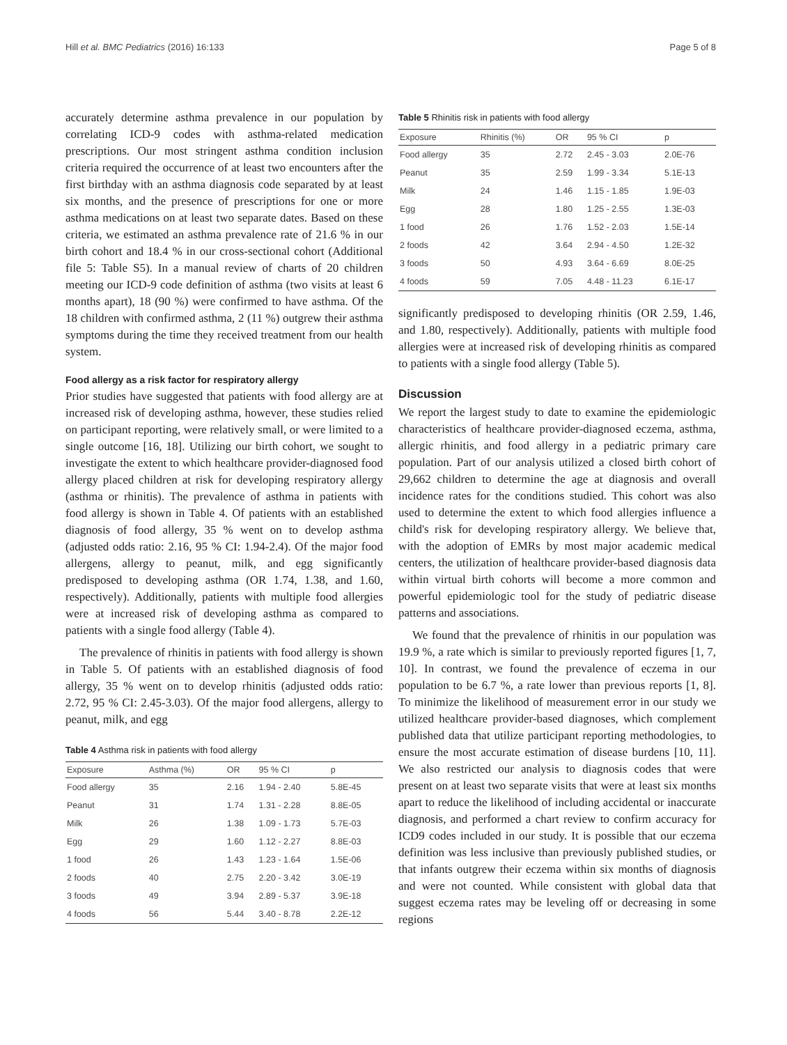Hill et al. BMC Pediatrics (2016) 16:133 Page 5 of 8
accurately determine asthma prevalence in our population by correlating ICD-9 codes with asthma-related medication prescriptions. Our most stringent asthma condition inclusion criteria required the occurrence of at least two encounters after the first birthday with an asthma diagnosis code separated by at least six months, and the presence of prescriptions for one or more asthma medications on at least two separate dates. Based on these criteria, we estimated an asthma prevalence rate of 21.6 % in our birth cohort and 18.4 % in our cross-sectional cohort (Additional file 5: Table S5). In a manual review of charts of 20 children meeting our ICD-9 code definition of asthma (two visits at least 6 months apart), 18 (90 %) were confirmed to have asthma. Of the 18 children with confirmed asthma, 2 (11 %) outgrew their asthma symptoms during the time they received treatment from our health system.
Food allergy as a risk factor for respiratory allergy
Prior studies have suggested that patients with food allergy are at increased risk of developing asthma, however, these studies relied on participant reporting, were relatively small, or were limited to a single outcome [16, 18]. Utilizing our birth cohort, we sought to investigate the extent to which healthcare provider-diagnosed food allergy placed children at risk for developing respiratory allergy (asthma or rhinitis). The prevalence of asthma in patients with food allergy is shown in Table 4. Of patients with an established diagnosis of food allergy, 35 % went on to develop asthma (adjusted odds ratio: 2.16, 95 % CI: 1.94-2.4). Of the major food allergens, allergy to peanut, milk, and egg significantly predisposed to developing asthma (OR 1.74, 1.38, and 1.60, respectively). Additionally, patients with multiple food allergies were at increased risk of developing asthma as compared to patients with a single food allergy (Table 4).
The prevalence of rhinitis in patients with food allergy is shown in Table 5. Of patients with an established diagnosis of food allergy, 35 % went on to develop rhinitis (adjusted odds ratio: 2.72, 95 % CI: 2.45-3.03). Of the major food allergens, allergy to peanut, milk, and egg
Table 4 Asthma risk in patients with food allergy
| Exposure | Asthma (%) | OR | 95 % CI | p |
| --- | --- | --- | --- | --- |
| Food allergy | 35 | 2.16 | 1.94 - 2.40 | 5.8E-45 |
| Peanut | 31 | 1.74 | 1.31 - 2.28 | 8.8E-05 |
| Milk | 26 | 1.38 | 1.09 - 1.73 | 5.7E-03 |
| Egg | 29 | 1.60 | 1.12 - 2.27 | 8.8E-03 |
| 1 food | 26 | 1.43 | 1.23 - 1.64 | 1.5E-06 |
| 2 foods | 40 | 2.75 | 2.20 - 3.42 | 3.0E-19 |
| 3 foods | 49 | 3.94 | 2.89 - 5.37 | 3.9E-18 |
| 4 foods | 56 | 5.44 | 3.40 - 8.78 | 2.2E-12 |
Table 5 Rhinitis risk in patients with food allergy
| Exposure | Rhinitis (%) | OR | 95 % CI | p |
| --- | --- | --- | --- | --- |
| Food allergy | 35 | 2.72 | 2.45 - 3.03 | 2.0E-76 |
| Peanut | 35 | 2.59 | 1.99 - 3.34 | 5.1E-13 |
| Milk | 24 | 1.46 | 1.15 - 1.85 | 1.9E-03 |
| Egg | 28 | 1.80 | 1.25 - 2.55 | 1.3E-03 |
| 1 food | 26 | 1.76 | 1.52 - 2.03 | 1.5E-14 |
| 2 foods | 42 | 3.64 | 2.94 - 4.50 | 1.2E-32 |
| 3 foods | 50 | 4.93 | 3.64 - 6.69 | 8.0E-25 |
| 4 foods | 59 | 7.05 | 4.48 - 11.23 | 6.1E-17 |
significantly predisposed to developing rhinitis (OR 2.59, 1.46, and 1.80, respectively). Additionally, patients with multiple food allergies were at increased risk of developing rhinitis as compared to patients with a single food allergy (Table 5).
Discussion
We report the largest study to date to examine the epidemiologic characteristics of healthcare provider-diagnosed eczema, asthma, allergic rhinitis, and food allergy in a pediatric primary care population. Part of our analysis utilized a closed birth cohort of 29,662 children to determine the age at diagnosis and overall incidence rates for the conditions studied. This cohort was also used to determine the extent to which food allergies influence a child's risk for developing respiratory allergy. We believe that, with the adoption of EMRs by most major academic medical centers, the utilization of healthcare provider-based diagnosis data within virtual birth cohorts will become a more common and powerful epidemiologic tool for the study of pediatric disease patterns and associations.
We found that the prevalence of rhinitis in our population was 19.9 %, a rate which is similar to previously reported figures [1, 7, 10]. In contrast, we found the prevalence of eczema in our population to be 6.7 %, a rate lower than previous reports [1, 8]. To minimize the likelihood of measurement error in our study we utilized healthcare provider-based diagnoses, which complement published data that utilize participant reporting methodologies, to ensure the most accurate estimation of disease burdens [10, 11]. We also restricted our analysis to diagnosis codes that were present on at least two separate visits that were at least six months apart to reduce the likelihood of including accidental or inaccurate diagnosis, and performed a chart review to confirm accuracy for ICD9 codes included in our study. It is possible that our eczema definition was less inclusive than previously published studies, or that infants outgrew their eczema within six months of diagnosis and were not counted. While consistent with global data that suggest eczema rates may be leveling off or decreasing in some regions